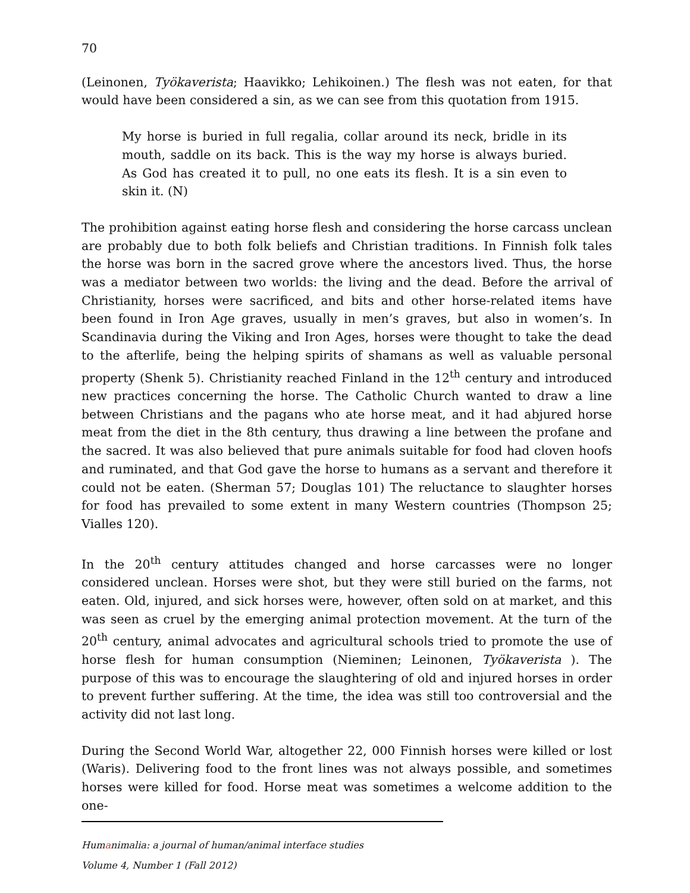70
(Leinonen, Työkaverista; Haavikko; Lehikoinen.) The flesh was not eaten, for that would have been considered a sin, as we can see from this quotation from 1915.
My horse is buried in full regalia, collar around its neck, bridle in its mouth, saddle on its back. This is the way my horse is always buried. As God has created it to pull, no one eats its flesh. It is a sin even to skin it. (N)
The prohibition against eating horse flesh and considering the horse carcass unclean are probably due to both folk beliefs and Christian traditions. In Finnish folk tales the horse was born in the sacred grove where the ancestors lived. Thus, the horse was a mediator between two worlds: the living and the dead. Before the arrival of Christianity, horses were sacrificed, and bits and other horse-related items have been found in Iron Age graves, usually in men’s graves, but also in women’s. In Scandinavia during the Viking and Iron Ages, horses were thought to take the dead to the afterlife, being the helping spirits of shamans as well as valuable personal property (Shenk 5). Christianity reached Finland in the 12<sup>th</sup> century and introduced new practices concerning the horse. The Catholic Church wanted to draw a line between Christians and the pagans who ate horse meat, and it had abjured horse meat from the diet in the 8th century, thus drawing a line between the profane and the sacred. It was also believed that pure animals suitable for food had cloven hoofs and ruminated, and that God gave the horse to humans as a servant and therefore it could not be eaten. (Sherman 57; Douglas 101) The reluctance to slaughter horses for food has prevailed to some extent in many Western countries (Thompson 25; Vialles 120).
In the 20<sup>th</sup> century attitudes changed and horse carcasses were no longer considered unclean. Horses were shot, but they were still buried on the farms, not eaten. Old, injured, and sick horses were, however, often sold on at market, and this was seen as cruel by the emerging animal protection movement. At the turn of the 20<sup>th</sup> century, animal advocates and agricultural schools tried to promote the use of horse flesh for human consumption (Nieminen; Leinonen, Työkaverista ). The purpose of this was to encourage the slaughtering of old and injured horses in order to prevent further suffering. At the time, the idea was still too controversial and the activity did not last long.
During the Second World War, altogether 22, 000 Finnish horses were killed or lost (Waris). Delivering food to the front lines was not always possible, and sometimes horses were killed for food. Horse meat was sometimes a welcome addition to the one-
Humanimalia: a journal of human/animal interface studies
Volume 4, Number 1 (Fall 2012)